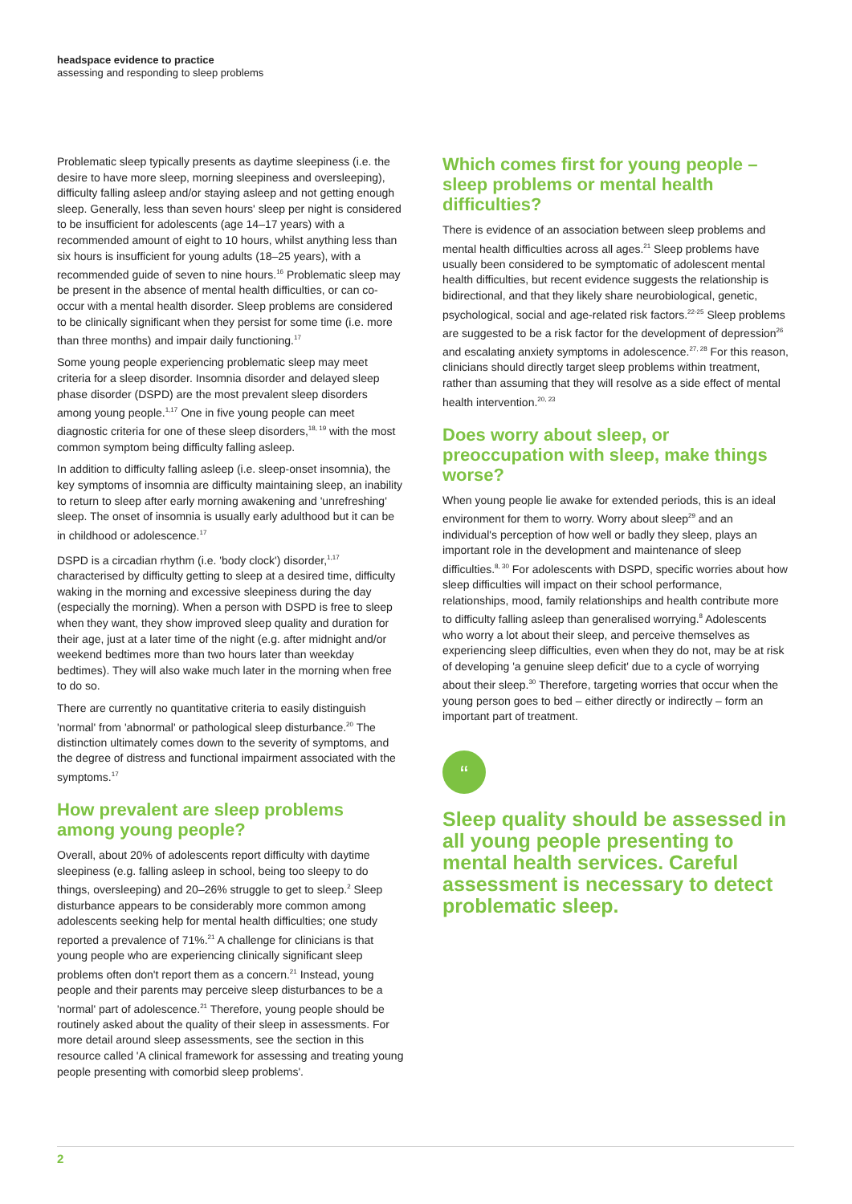headspace evidence to practice
assessing and responding to sleep problems
Problematic sleep typically presents as daytime sleepiness (i.e. the desire to have more sleep, morning sleepiness and oversleeping), difficulty falling asleep and/or staying asleep and not getting enough sleep. Generally, less than seven hours' sleep per night is considered to be insufficient for adolescents (age 14–17 years) with a recommended amount of eight to 10 hours, whilst anything less than six hours is insufficient for young adults (18–25 years), with a recommended guide of seven to nine hours.<sup>16</sup> Problematic sleep may be present in the absence of mental health difficulties, or can co-occur with a mental health disorder. Sleep problems are considered to be clinically significant when they persist for some time (i.e. more than three months) and impair daily functioning.<sup>17</sup>
Some young people experiencing problematic sleep may meet criteria for a sleep disorder. Insomnia disorder and delayed sleep phase disorder (DSPD) are the most prevalent sleep disorders among young people.<sup>1,17</sup> One in five young people can meet diagnostic criteria for one of these sleep disorders,<sup>18, 19</sup> with the most common symptom being difficulty falling asleep.
In addition to difficulty falling asleep (i.e. sleep-onset insomnia), the key symptoms of insomnia are difficulty maintaining sleep, an inability to return to sleep after early morning awakening and 'unrefreshing' sleep. The onset of insomnia is usually early adulthood but it can be in childhood or adolescence.<sup>17</sup>
DSPD is a circadian rhythm (i.e. 'body clock') disorder,<sup>1,17</sup> characterised by difficulty getting to sleep at a desired time, difficulty waking in the morning and excessive sleepiness during the day (especially the morning). When a person with DSPD is free to sleep when they want, they show improved sleep quality and duration for their age, just at a later time of the night (e.g. after midnight and/or weekend bedtimes more than two hours later than weekday bedtimes). They will also wake much later in the morning when free to do so.
There are currently no quantitative criteria to easily distinguish 'normal' from 'abnormal' or pathological sleep disturbance.<sup>20</sup> The distinction ultimately comes down to the severity of symptoms, and the degree of distress and functional impairment associated with the symptoms.<sup>17</sup>
How prevalent are sleep problems among young people?
Overall, about 20% of adolescents report difficulty with daytime sleepiness (e.g. falling asleep in school, being too sleepy to do things, oversleeping) and 20–26% struggle to get to sleep.<sup>2</sup> Sleep disturbance appears to be considerably more common among adolescents seeking help for mental health difficulties; one study reported a prevalence of 71%.<sup>21</sup> A challenge for clinicians is that young people who are experiencing clinically significant sleep problems often don't report them as a concern.<sup>21</sup> Instead, young people and their parents may perceive sleep disturbances to be a 'normal' part of adolescence.<sup>21</sup> Therefore, young people should be routinely asked about the quality of their sleep in assessments. For more detail around sleep assessments, see the section in this resource called 'A clinical framework for assessing and treating young people presenting with comorbid sleep problems'.
Which comes first for young people – sleep problems or mental health difficulties?
There is evidence of an association between sleep problems and mental health difficulties across all ages.<sup>21</sup> Sleep problems have usually been considered to be symptomatic of adolescent mental health difficulties, but recent evidence suggests the relationship is bidirectional, and that they likely share neurobiological, genetic, psychological, social and age-related risk factors.<sup>22-25</sup> Sleep problems are suggested to be a risk factor for the development of depression<sup>26</sup> and escalating anxiety symptoms in adolescence.<sup>27, 28</sup> For this reason, clinicians should directly target sleep problems within treatment, rather than assuming that they will resolve as a side effect of mental health intervention.<sup>20, 23</sup>
Does worry about sleep, or preoccupation with sleep, make things worse?
When young people lie awake for extended periods, this is an ideal environment for them to worry. Worry about sleep<sup>29</sup> and an individual's perception of how well or badly they sleep, plays an important role in the development and maintenance of sleep difficulties.<sup>8, 30</sup> For adolescents with DSPD, specific worries about how sleep difficulties will impact on their school performance, relationships, mood, family relationships and health contribute more to difficulty falling asleep than generalised worrying.<sup>8</sup> Adolescents who worry a lot about their sleep, and perceive themselves as experiencing sleep difficulties, even when they do not, may be at risk of developing 'a genuine sleep deficit' due to a cycle of worrying about their sleep.<sup>30</sup> Therefore, targeting worries that occur when the young person goes to bed – either directly or indirectly – form an important part of treatment.
“
Sleep quality should be assessed in all young people presenting to mental health services. Careful assessment is necessary to detect problematic sleep.
2